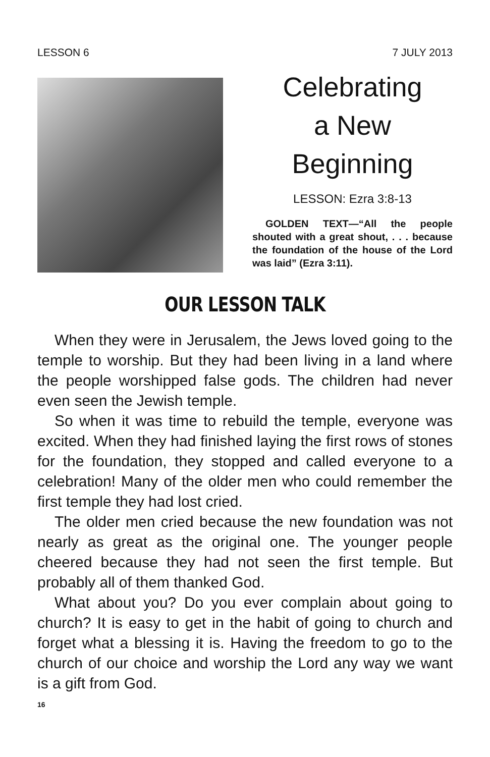LESSON 6 7 JULY 2013
Celebrating
a New
Beginning
LESSON: Ezra 3:8-13
GOLDEN TEXT—“All the people shouted with a great shout, . . . because the foundation of the house of the Lord was laid” (Ezra 3:11).
OUR LESSON TALK
When they were in Jerusalem, the Jews loved going to the temple to worship. But they had been living in a land where the people worshipped false gods. The children had never even seen the Jewish temple.
So when it was time to rebuild the temple, everyone was excited. When they had finished laying the first rows of stones for the foundation, they stopped and called everyone to a celebration! Many of the older men who could remember the first temple they had lost cried.
The older men cried because the new foundation was not nearly as great as the original one. The younger people cheered because they had not seen the first temple. But probably all of them thanked God.
What about you? Do you ever complain about going to church? It is easy to get in the habit of going to church and forget what a blessing it is. Having the freedom to go to the church of our choice and worship the Lord any way we want is a gift from God.
16